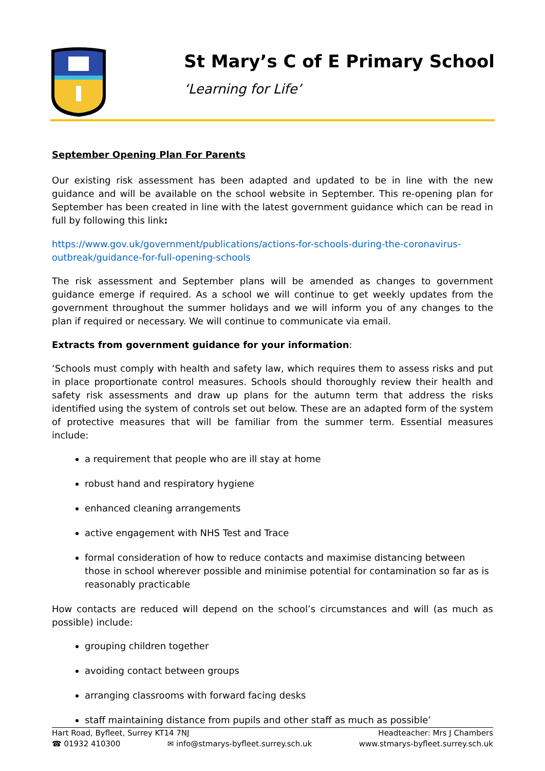St Mary’s C of E Primary School
‘Learning for Life’
September Opening Plan For Parents
Our existing risk assessment has been adapted and updated to be in line with the new guidance and will be available on the school website in September. This re-opening plan for September has been created in line with the latest government guidance which can be read in full by following this link:
https://www.gov.uk/government/publications/actions-for-schools-during-the-coronavirus-outbreak/guidance-for-full-opening-schools
The risk assessment and September plans will be amended as changes to government guidance emerge if required. As a school we will continue to get weekly updates from the government throughout the summer holidays and we will inform you of any changes to the plan if required or necessary. We will continue to communicate via email.
Extracts from government guidance for your information:
‘Schools must comply with health and safety law, which requires them to assess risks and put in place proportionate control measures. Schools should thoroughly review their health and safety risk assessments and draw up plans for the autumn term that address the risks identified using the system of controls set out below. These are an adapted form of the system of protective measures that will be familiar from the summer term. Essential measures include:
a requirement that people who are ill stay at home
robust hand and respiratory hygiene
enhanced cleaning arrangements
active engagement with NHS Test and Trace
formal consideration of how to reduce contacts and maximise distancing between those in school wherever possible and minimise potential for contamination so far as is reasonably practicable
How contacts are reduced will depend on the school’s circumstances and will (as much as possible) include:
grouping children together
avoiding contact between groups
arranging classrooms with forward facing desks
staff maintaining distance from pupils and other staff as much as possible’
Hart Road, Byfleet, Surrey KT14 7NJ Headteacher: Mrs J Chambers
☎ 01932 410300 ✉ info@stmarys-byfleet.surrey.sch.uk www.stmarys-byfleet.surrey.sch.uk